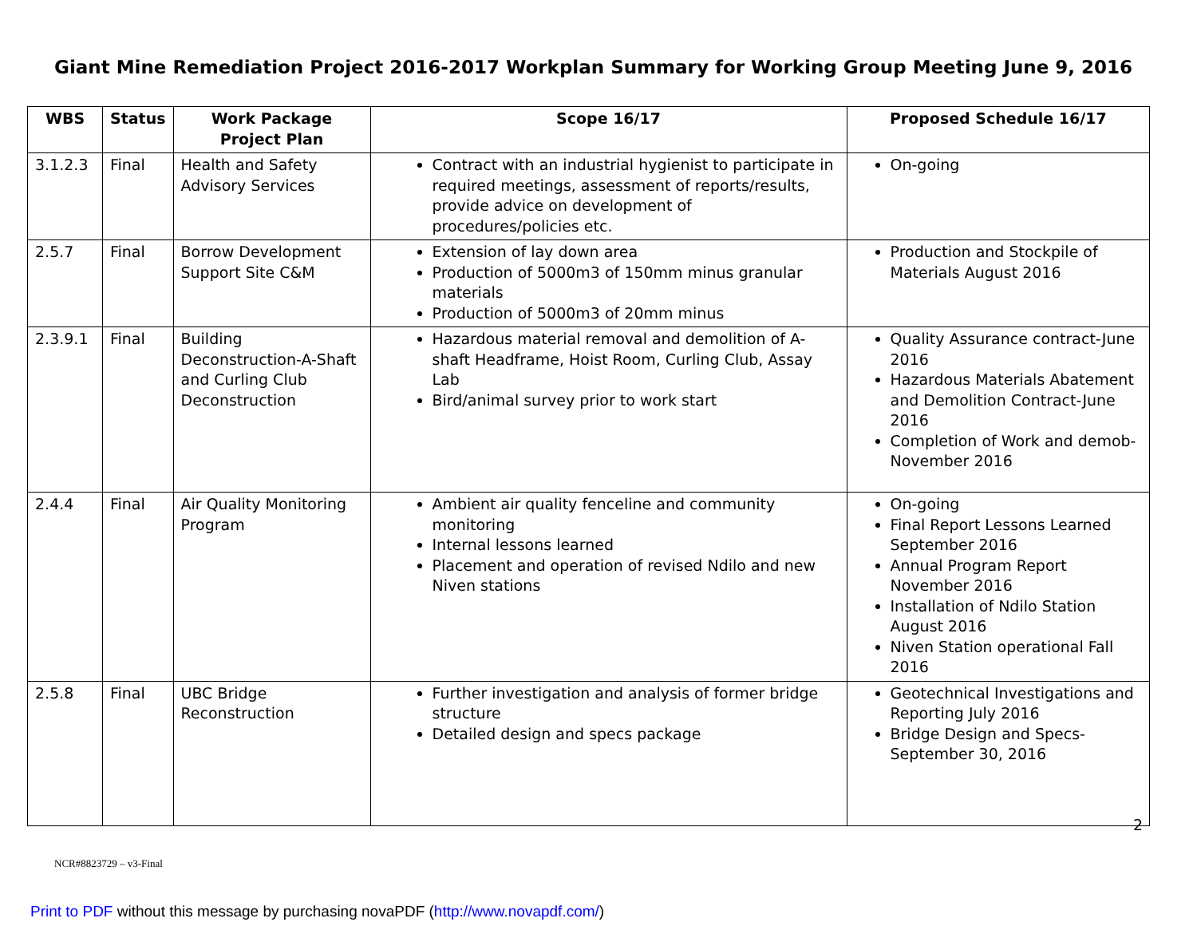Giant Mine Remediation Project 2016-2017 Workplan Summary for Working Group Meeting June 9, 2016
| WBS | Status | Work Package Project Plan | Scope 16/17 | Proposed Schedule 16/17 |
| --- | --- | --- | --- | --- |
| 3.1.2.3 | Final | Health and Safety Advisory Services | Contract with an industrial hygienist to participate in required meetings, assessment of reports/results, provide advice on development of procedures/policies etc. | On-going |
| 2.5.7 | Final | Borrow Development Support Site C&M | Extension of lay down area Production of 5000m3 of 150mm minus granular materials Production of 5000m3 of 20mm minus | Production and Stockpile of Materials August 2016 |
| 2.3.9.1 | Final | Building Deconstruction-A-Shaft and Curling Club Deconstruction | Hazardous material removal and demolition of A-shaft Headframe, Hoist Room, Curling Club, Assay Lab Bird/animal survey prior to work start | Quality Assurance contract-June 2016 Hazardous Materials Abatement and Demolition Contract-June 2016 Completion of Work and demob-November 2016 |
| 2.4.4 | Final | Air Quality Monitoring Program | Ambient air quality fenceline and community monitoring Internal lessons learned Placement and operation of revised Ndilo and new Niven stations | On-going Final Report Lessons Learned September 2016 Annual Program Report November 2016 Installation of Ndilo Station August 2016 Niven Station operational Fall 2016 |
| 2.5.8 | Final | UBC Bridge Reconstruction | Further investigation and analysis of former bridge structure Detailed design and specs package | Geotechnical Investigations and Reporting July 2016 Bridge Design and Specs-September 30, 2016 |
2
NCR#8823729 – v3-Final
Print to PDF without this message by purchasing novaPDF (http://www.novapdf.com/)